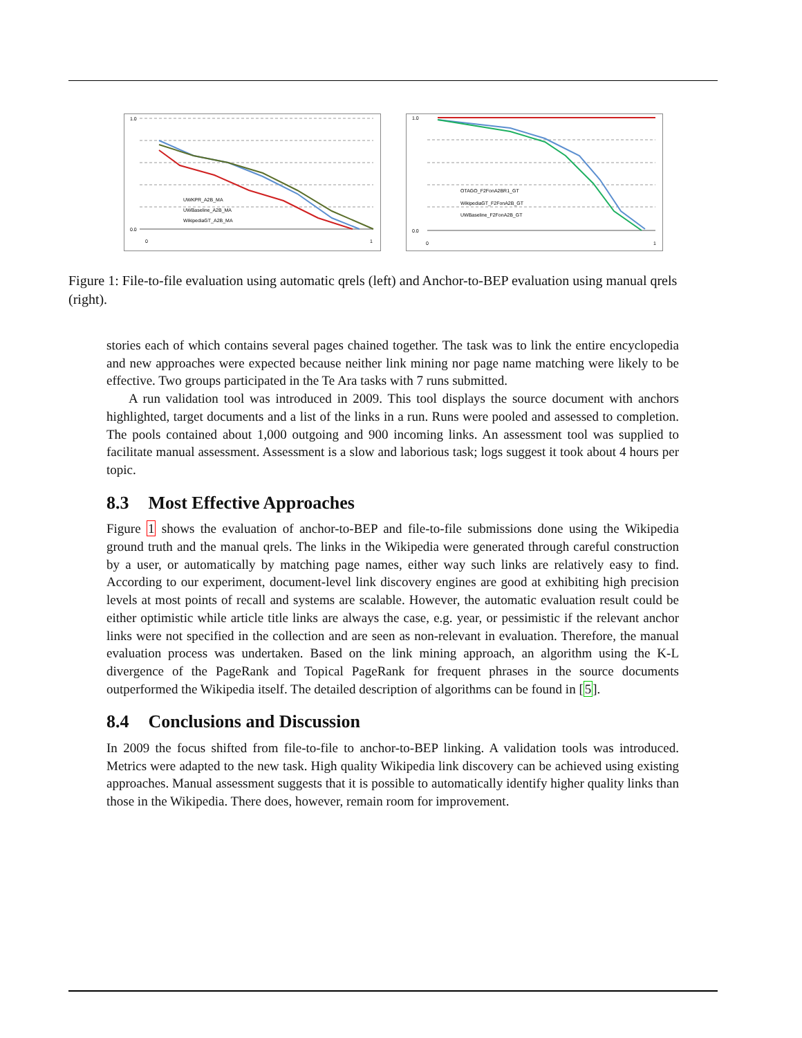1.0
0.0
0
1
UWKPR_A2B_MA
UWBaseline_A2B_MA
WikipediaGT_A2B_MA
1.0
0.0
0
1
OTAGO_F2FonA2BR1_GT
WikipediaGT_F2FonA2B_GT
UWBaseline_F2FonA2B_GT
Figure 1: File-to-file evaluation using automatic qrels (left) and Anchor-to-BEP evaluation using manual qrels (right).
stories each of which contains several pages chained together. The task was to link the entire encyclopedia and new approaches were expected because neither link mining nor page name matching were likely to be effective. Two groups participated in the Te Ara tasks with 7 runs submitted.
A run validation tool was introduced in 2009. This tool displays the source document with anchors highlighted, target documents and a list of the links in a run. Runs were pooled and assessed to completion. The pools contained about 1,000 outgoing and 900 incoming links. An assessment tool was supplied to facilitate manual assessment. Assessment is a slow and laborious task; logs suggest it took about 4 hours per topic.
8.3 Most Effective Approaches
Figure 1 shows the evaluation of anchor-to-BEP and file-to-file submissions done using the Wikipedia ground truth and the manual qrels. The links in the Wikipedia were generated through careful construction by a user, or automatically by matching page names, either way such links are relatively easy to find. According to our experiment, document-level link discovery engines are good at exhibiting high precision levels at most points of recall and systems are scalable. However, the automatic evaluation result could be either optimistic while article title links are always the case, e.g. year, or pessimistic if the relevant anchor links were not specified in the collection and are seen as non-relevant in evaluation. Therefore, the manual evaluation process was undertaken. Based on the link mining approach, an algorithm using the K-L divergence of the PageRank and Topical PageRank for frequent phrases in the source documents outperformed the Wikipedia itself. The detailed description of algorithms can be found in [5].
8.4 Conclusions and Discussion
In 2009 the focus shifted from file-to-file to anchor-to-BEP linking. A validation tools was introduced. Metrics were adapted to the new task. High quality Wikipedia link discovery can be achieved using existing approaches. Manual assessment suggests that it is possible to automatically identify higher quality links than those in the Wikipedia. There does, however, remain room for improvement.